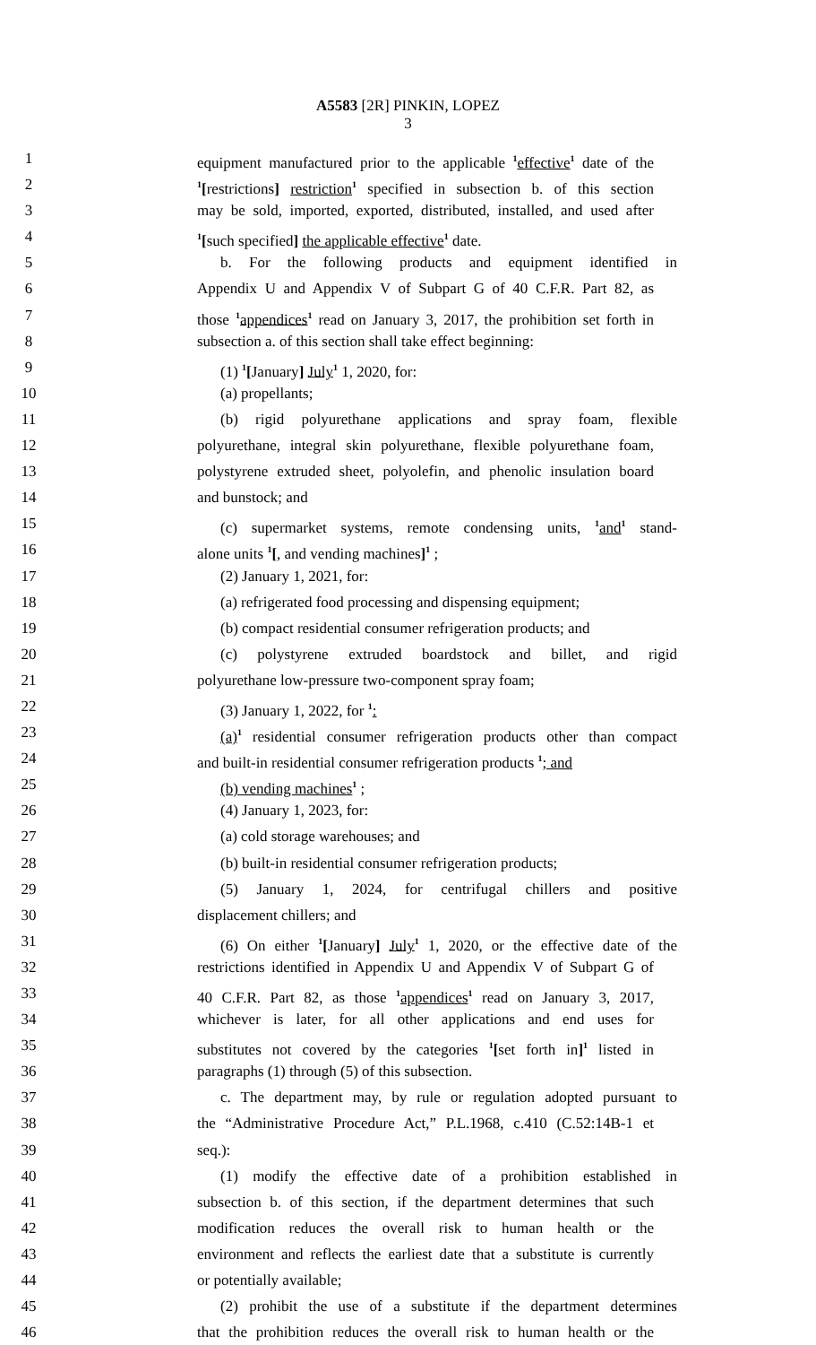A5583 [2R] PINKIN, LOPEZ
3
1 equipment manufactured prior to the applicable <sup>1</sup>effective<sup>1</sup> date of the
2<sup>1</sup>[restrictions] restriction<sup>1</sup> specified in subsection b. of this section
3 may be sold, imported, exported, distributed, installed, and used after
4<sup>1</sup>[such specified] the applicable effective<sup>1</sup> date.
5 b. For the following products and equipment identified in
6 Appendix U and Appendix V of Subpart G of 40 C.F.R. Part 82, as
7 those <sup>1</sup>appendices<sup>1</sup> read on January 3, 2017, the prohibition set forth in
8 subsection a. of this section shall take effect beginning:
9 (1) <sup>1</sup>[January] July<sup>1</sup> 1, 2020, for:
10 (a) propellants;
11 (b) rigid polyurethane applications and spray foam, flexible
12 polyurethane, integral skin polyurethane, flexible polyurethane foam,
13 polystyrene extruded sheet, polyolefin, and phenolic insulation board
14 and bunstock; and
15 (c) supermarket systems, remote condensing units, <sup>1</sup>and<sup>1</sup> stand-
16 alone units <sup>1</sup>[, and vending machines]<sup>1</sup> ;
17 (2) January 1, 2021, for:
18 (a) refrigerated food processing and dispensing equipment;
19 (b) compact residential consumer refrigeration products; and
20 (c) polystyrene extruded boardstock and billet, and rigid
21 polyurethane low-pressure two-component spray foam;
22 (3) January 1, 2022, for <sup>1</sup>:
23 (a)<sup>1</sup> residential consumer refrigeration products other than compact
24 and built-in residential consumer refrigeration products <sup>1</sup>; and
25 (b) vending machines<sup>1</sup> ;
26 (4) January 1, 2023, for:
27 (a) cold storage warehouses; and
28 (b) built-in residential consumer refrigeration products;
29 (5) January 1, 2024, for centrifugal chillers and positive
30 displacement chillers; and
31 (6) On either <sup>1</sup>[January] July<sup>1</sup> 1, 2020, or the effective date of the
32 restrictions identified in Appendix U and Appendix V of Subpart G of
33 40 C.F.R. Part 82, as those <sup>1</sup>appendices<sup>1</sup> read on January 3, 2017,
34 whichever is later, for all other applications and end uses for
35 substitutes not covered by the categories <sup>1</sup>[set forth in]<sup>1</sup> listed in
36 paragraphs (1) through (5) of this subsection.
37 c. The department may, by rule or regulation adopted pursuant to
38 the “Administrative Procedure Act,” P.L.1968, c.410 (C.52:14B-1 et
39 seq.):
40 (1) modify the effective date of a prohibition established in
41 subsection b. of this section, if the department determines that such
42 modification reduces the overall risk to human health or the
43 environment and reflects the earliest date that a substitute is currently
44 or potentially available;
45 (2) prohibit the use of a substitute if the department determines
46 that the prohibition reduces the overall risk to human health or the